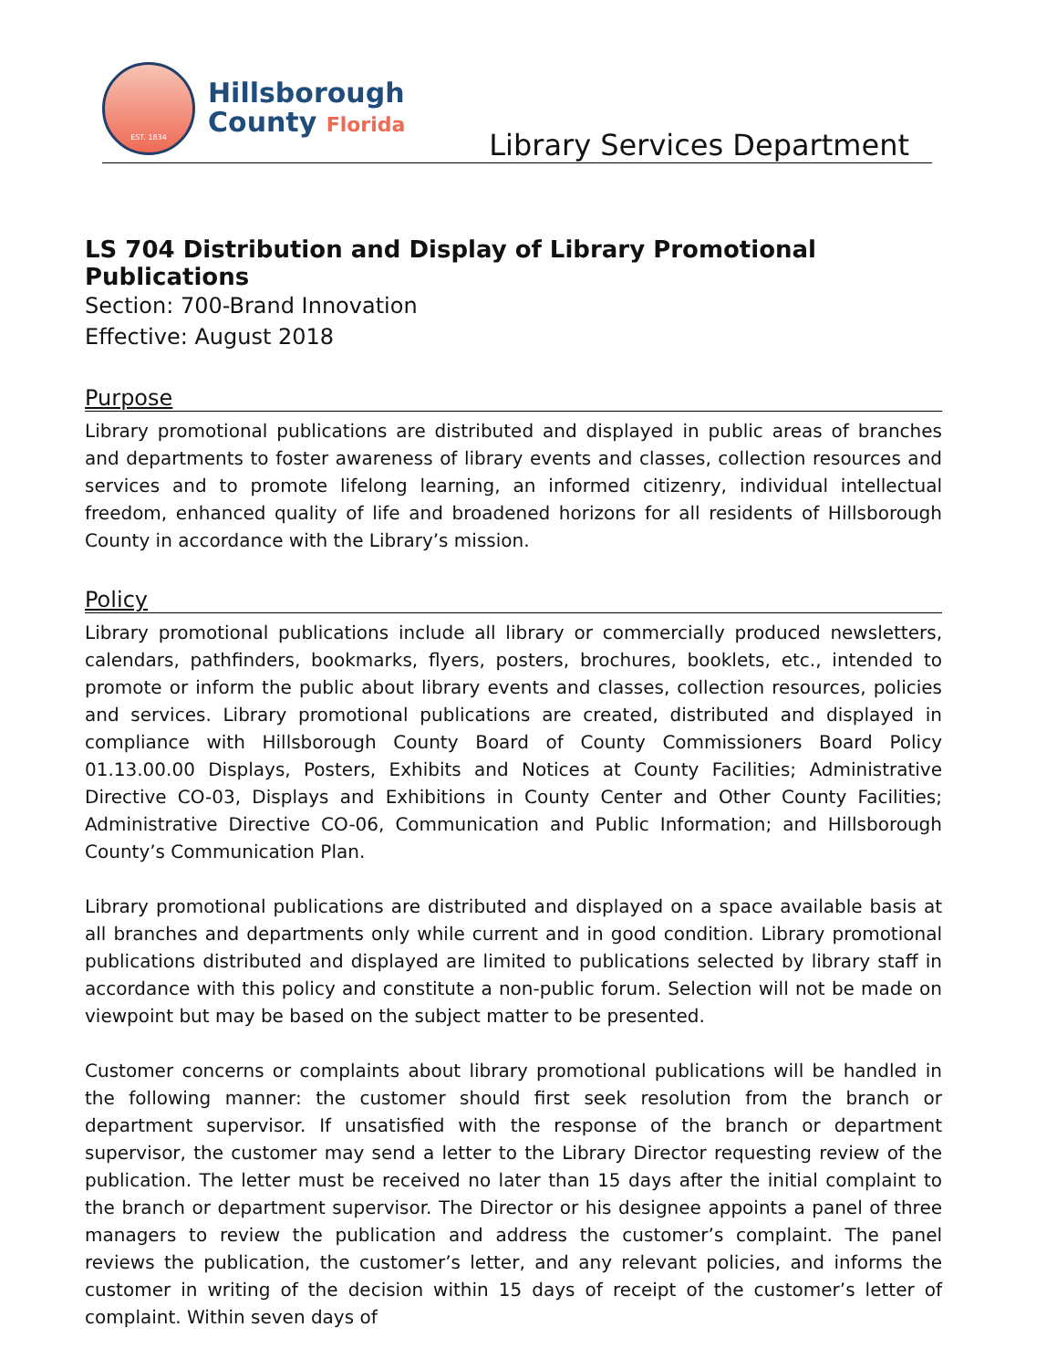EST. 1834
Hillsborough
County Florida
Library Services Department
LS 704 Distribution and Display of Library Promotional Publications
Section: 700-Brand Innovation
Effective: August 2018
Purpose
Library promotional publications are distributed and displayed in public areas of branches and departments to foster awareness of library events and classes, collection resources and services and to promote lifelong learning, an informed citizenry, individual intellectual freedom, enhanced quality of life and broadened horizons for all residents of Hillsborough County in accordance with the Library’s mission.
Policy
Library promotional publications include all library or commercially produced newsletters, calendars, pathfinders, bookmarks, flyers, posters, brochures, booklets, etc., intended to promote or inform the public about library events and classes, collection resources, policies and services. Library promotional publications are created, distributed and displayed in compliance with Hillsborough County Board of County Commissioners Board Policy 01.13.00.00 Displays, Posters, Exhibits and Notices at County Facilities; Administrative Directive CO-03, Displays and Exhibitions in County Center and Other County Facilities; Administrative Directive CO-06, Communication and Public Information; and Hillsborough County’s Communication Plan.
Library promotional publications are distributed and displayed on a space available basis at all branches and departments only while current and in good condition. Library promotional publications distributed and displayed are limited to publications selected by library staff in accordance with this policy and constitute a non-public forum. Selection will not be made on viewpoint but may be based on the subject matter to be presented.
Customer concerns or complaints about library promotional publications will be handled in the following manner: the customer should first seek resolution from the branch or department supervisor. If unsatisfied with the response of the branch or department supervisor, the customer may send a letter to the Library Director requesting review of the publication. The letter must be received no later than 15 days after the initial complaint to the branch or department supervisor. The Director or his designee appoints a panel of three managers to review the publication and address the customer’s complaint. The panel reviews the publication, the customer’s letter, and any relevant policies, and informs the customer in writing of the decision within 15 days of receipt of the customer’s letter of complaint. Within seven days of